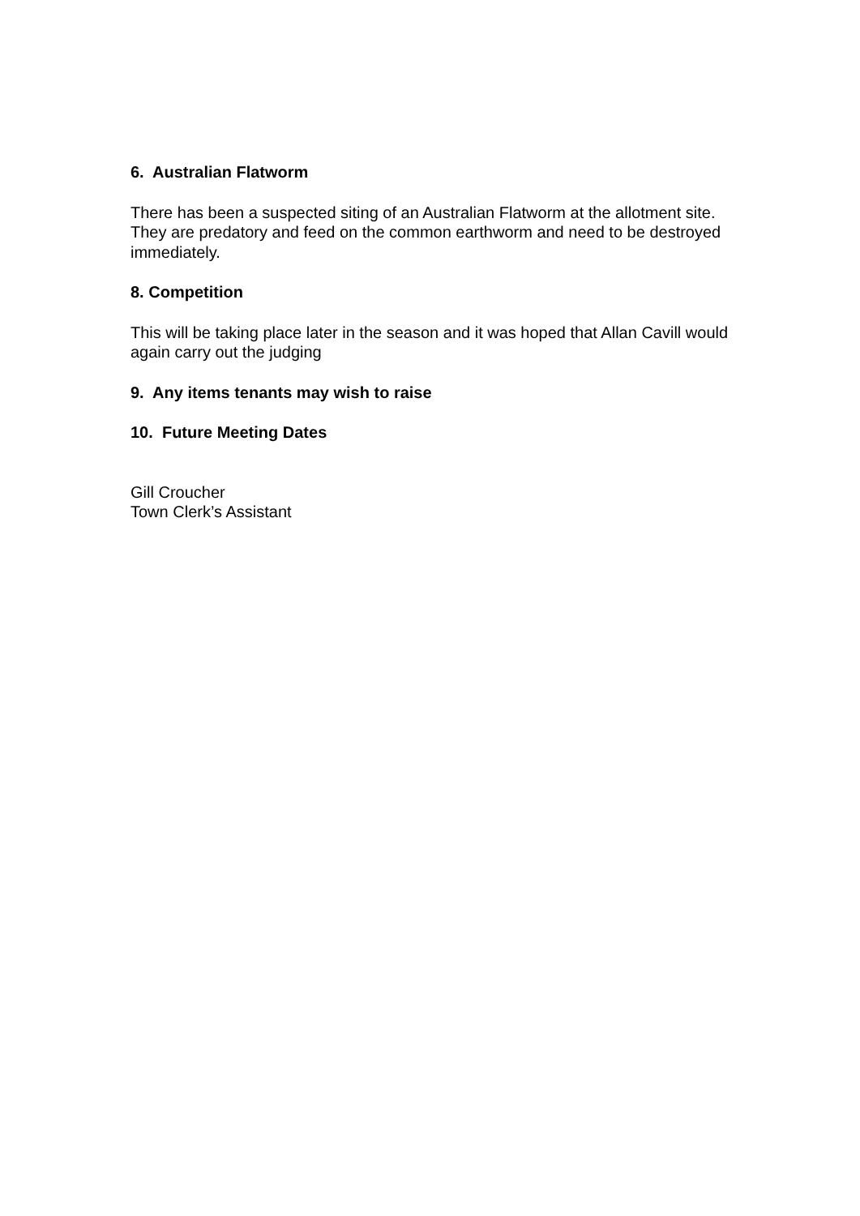6. Australian Flatworm
There has been a suspected siting of an Australian Flatworm at the allotment site. They are predatory and feed on the common earthworm and need to be destroyed immediately.
8. Competition
This will be taking place later in the season and it was hoped that Allan Cavill would again carry out the judging
9. Any items tenants may wish to raise
10. Future Meeting Dates
Gill Croucher
Town Clerk’s Assistant